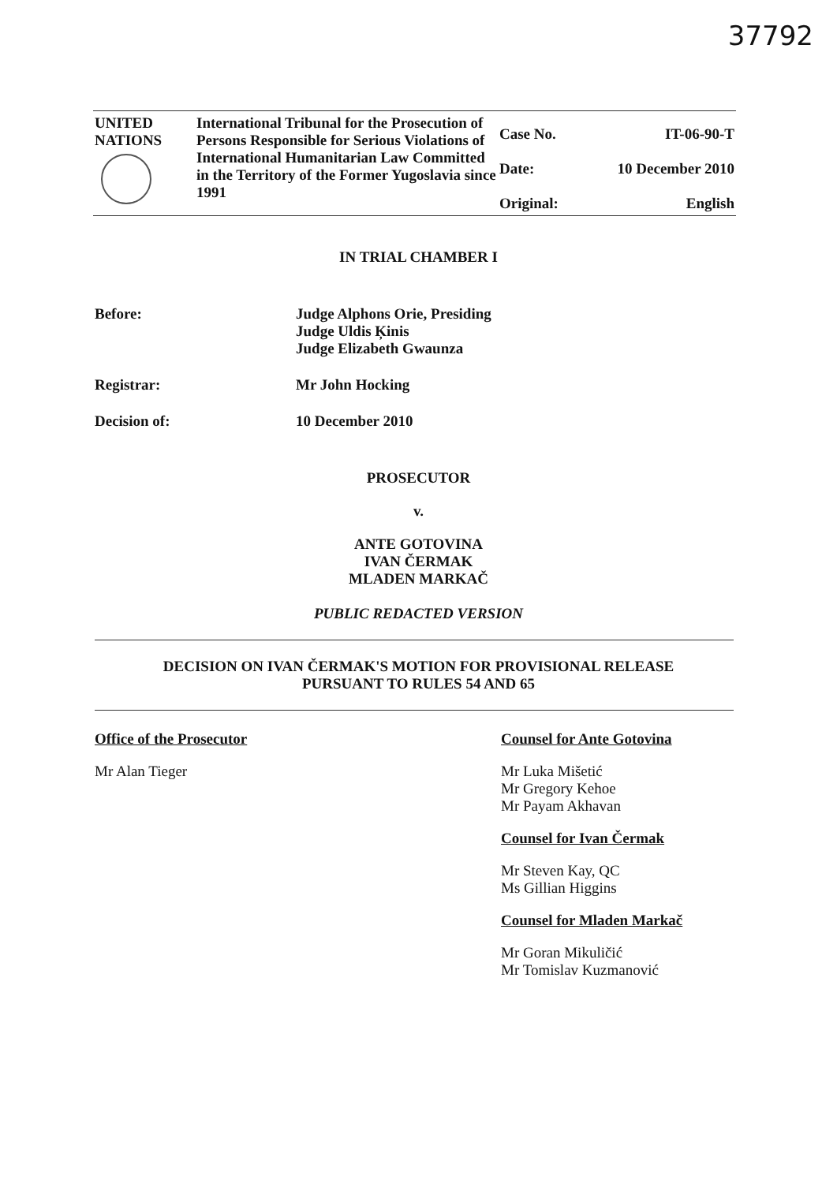37792
| UNITED NATIONS | International Tribunal for the Prosecution of Persons Responsible for Serious Violations of International Humanitarian Law Committed in the Territory of the Former Yugoslavia since 1991 | Case No. | IT-06-90-T |
| | | Date: | 10 December 2010 |
| | | Original: | English |
IN TRIAL CHAMBER I
Before: Judge Alphons Orie, Presiding
Judge Uldis Ķinis
Judge Elizabeth Gwaunza
Registrar: Mr John Hocking
Decision of: 10 December 2010
PROSECUTOR
v.
ANTE GOTOVINA
IVAN ČERMAK
MLADEN MARKAČ
PUBLIC REDACTED VERSION
DECISION ON IVAN ČERMAK'S MOTION FOR PROVISIONAL RELEASE
PURSUANT TO RULES 54 AND 65
Office of the Prosecutor
Mr Alan Tieger
Counsel for Ante Gotovina
Mr Luka Mišetić
Mr Gregory Kehoe
Mr Payam Akhavan
Counsel for Ivan Čermak
Mr Steven Kay, QC
Ms Gillian Higgins
Counsel for Mladen Markač
Mr Goran Mikuličić
Mr Tomislav Kuzmanović